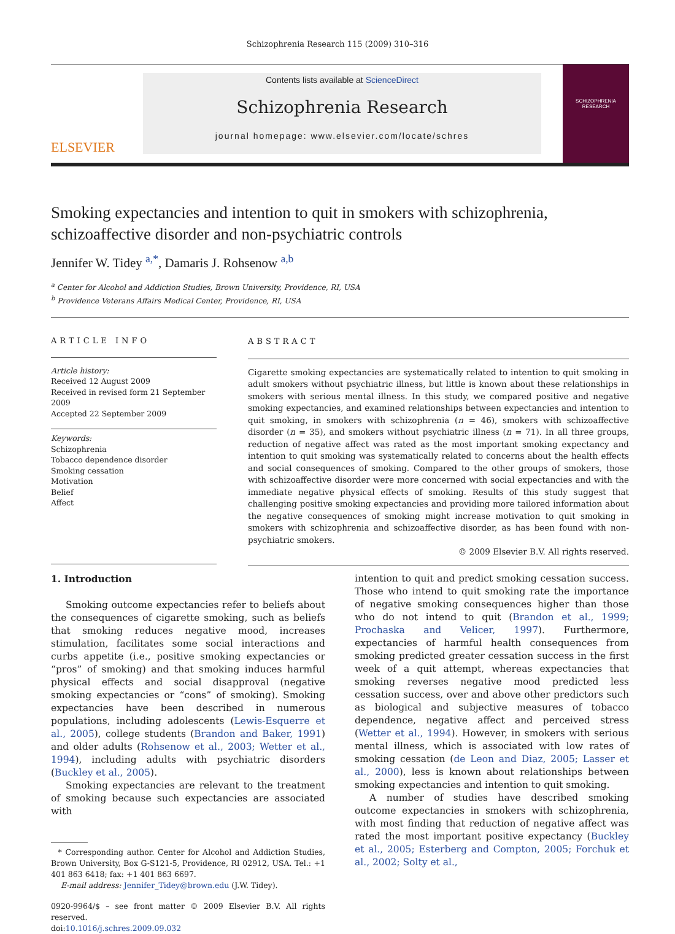Schizophrenia Research 115 (2009) 310–316
ELSEVIER
Contents lists available at ScienceDirect
Schizophrenia Research
journal homepage: www.elsevier.com/locate/schres
SCHIZOPHRENIA
RESEARCH
Smoking expectancies and intention to quit in smokers with schizophrenia, schizoaffective disorder and non-psychiatric controls
Jennifer W. Tidey <sup>a,*</sup>, Damaris J. Rohsenow <sup>a,b</sup>
<sup>a</sup> Center for Alcohol and Addiction Studies, Brown University, Providence, RI, USA
<sup>b</sup> Providence Veterans Affairs Medical Center, Providence, RI, USA
ARTICLE INFO
Article history:
Received 12 August 2009
Received in revised form 21 September 2009
Accepted 22 September 2009
Keywords:
Schizophrenia
Tobacco dependence disorder
Smoking cessation
Motivation
Belief
Affect
ABSTRACT
Cigarette smoking expectancies are systematically related to intention to quit smoking in adult smokers without psychiatric illness, but little is known about these relationships in smokers with serious mental illness. In this study, we compared positive and negative smoking expectancies, and examined relationships between expectancies and intention to quit smoking, in smokers with schizophrenia (n = 46), smokers with schizoaffective disorder (n = 35), and smokers without psychiatric illness (n = 71). In all three groups, reduction of negative affect was rated as the most important smoking expectancy and intention to quit smoking was systematically related to concerns about the health effects and social consequences of smoking. Compared to the other groups of smokers, those with schizoaffective disorder were more concerned with social expectancies and with the immediate negative physical effects of smoking. Results of this study suggest that challenging positive smoking expectancies and providing more tailored information about the negative consequences of smoking might increase motivation to quit smoking in smokers with schizophrenia and schizoaffective disorder, as has been found with non-psychiatric smokers.
© 2009 Elsevier B.V. All rights reserved.
1. Introduction
Smoking outcome expectancies refer to beliefs about the consequences of cigarette smoking, such as beliefs that smoking reduces negative mood, increases stimulation, facilitates some social interactions and curbs appetite (i.e., positive smoking expectancies or “pros” of smoking) and that smoking induces harmful physical effects and social disapproval (negative smoking expectancies or “cons” of smoking). Smoking expectancies have been described in numerous populations, including adolescents (Lewis-Esquerre et al., 2005), college students (Brandon and Baker, 1991) and older adults (Rohsenow et al., 2003; Wetter et al., 1994), including adults with psychiatric disorders (Buckley et al., 2005).
Smoking expectancies are relevant to the treatment of smoking because such expectancies are associated with
* Corresponding author. Center for Alcohol and Addiction Studies, Brown University, Box G-S121-5, Providence, RI 02912, USA. Tel.: +1 401 863 6418; fax: +1 401 863 6697.
E-mail address: Jennifer_Tidey@brown.edu (J.W. Tidey).
0920-9964/$ – see front matter © 2009 Elsevier B.V. All rights reserved.
doi:10.1016/j.schres.2009.09.032
intention to quit and predict smoking cessation success. Those who intend to quit smoking rate the importance of negative smoking consequences higher than those who do not intend to quit (Brandon et al., 1999; Prochaska and Velicer, 1997). Furthermore, expectancies of harmful health consequences from smoking predicted greater cessation success in the first week of a quit attempt, whereas expectancies that smoking reverses negative mood predicted less cessation success, over and above other predictors such as biological and subjective measures of tobacco dependence, negative affect and perceived stress (Wetter et al., 1994). However, in smokers with serious mental illness, which is associated with low rates of smoking cessation (de Leon and Diaz, 2005; Lasser et al., 2000), less is known about relationships between smoking expectancies and intention to quit smoking.
A number of studies have described smoking outcome expectancies in smokers with schizophrenia, with most finding that reduction of negative affect was rated the most important positive expectancy (Buckley et al., 2005; Esterberg and Compton, 2005; Forchuk et al., 2002; Solty et al.,